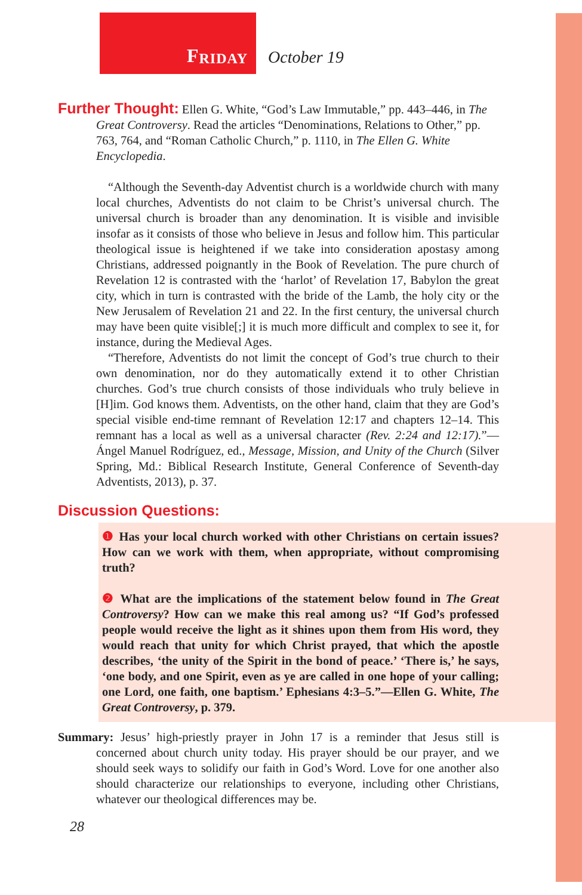F RIDAY
October 19
Further Thought: Ellen G. White, “God’s Law Immutable,” pp. 443–446, in The Great Controversy. Read the articles “Denominations, Relations to Other,” pp. 763, 764, and “Roman Catholic Church,” p. 1110, in The Ellen G. White Encyclopedia.
“Although the Seventh-day Adventist church is a worldwide church with many local churches, Adventists do not claim to be Christ’s universal church. The universal church is broader than any denomination. It is visible and invisible insofar as it consists of those who believe in Jesus and follow him. This particular theological issue is heightened if we take into consideration apostasy among Christians, addressed poignantly in the Book of Revelation. The pure church of Revelation 12 is contrasted with the ‘harlot’ of Revelation 17, Babylon the great city, which in turn is contrasted with the bride of the Lamb, the holy city or the New Jerusalem of Revelation 21 and 22. In the first century, the universal church may have been quite visible[;] it is much more difficult and complex to see it, for instance, during the Medieval Ages.
“Therefore, Adventists do not limit the concept of God’s true church to their own denomination, nor do they automatically extend it to other Christian churches. God’s true church consists of those individuals who truly believe in [H]im. God knows them. Adventists, on the other hand, claim that they are God’s special visible end-time remnant of Revelation 12:17 and chapters 12–14. This remnant has a local as well as a universal character (Rev. 2:24 and 12:17).”—Ángel Manuel Rodríguez, ed., Message, Mission, and Unity of the Church (Silver Spring, Md.: Biblical Research Institute, General Conference of Seventh-day Adventists, 2013), p. 37.
Discussion Questions:
❶ Has your local church worked with other Christians on certain issues? How can we work with them, when appropriate, without compromising truth?
❷ What are the implications of the statement below found in The Great Controversy? How can we make this real among us? “If God’s professed people would receive the light as it shines upon them from His word, they would reach that unity for which Christ prayed, that which the apostle describes, ‘the unity of the Spirit in the bond of peace.’ ‘There is,’ he says, ‘one body, and one Spirit, even as ye are called in one hope of your calling; one Lord, one faith, one baptism.’ Ephesians 4:3–5.”—Ellen G. White, The Great Controversy, p. 379.
Summary: Jesus’ high-priestly prayer in John 17 is a reminder that Jesus still is concerned about church unity today. His prayer should be our prayer, and we should seek ways to solidify our faith in God’s Word. Love for one another also should characterize our relationships to everyone, including other Christians, whatever our theological differences may be.
28